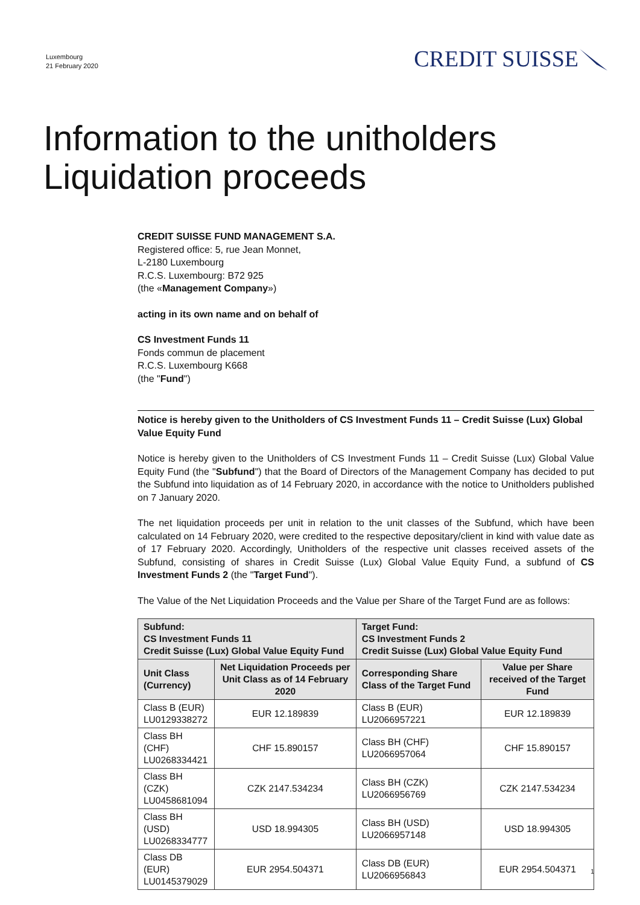Luxembourg
21 February 2020
CREDIT SUISSE
Information to the unitholders
Liquidation proceeds
CREDIT SUISSE FUND MANAGEMENT S.A.
Registered office: 5, rue Jean Monnet,
L-2180 Luxembourg
R.C.S. Luxembourg: B72 925
(the «Management Company»)
acting in its own name and on behalf of
CS Investment Funds 11
Fonds commun de placement
R.C.S. Luxembourg K668
(the "Fund")
Notice is hereby given to the Unitholders of CS Investment Funds 11 – Credit Suisse (Lux) Global Value Equity Fund
Notice is hereby given to the Unitholders of CS Investment Funds 11 – Credit Suisse (Lux) Global Value Equity Fund (the "Subfund") that the Board of Directors of the Management Company has decided to put the Subfund into liquidation as of 14 February 2020, in accordance with the notice to Unitholders published on 7 January 2020.
The net liquidation proceeds per unit in relation to the unit classes of the Subfund, which have been calculated on 14 February 2020, were credited to the respective depositary/client in kind with value date as of 17 February 2020. Accordingly, Unitholders of the respective unit classes received assets of the Subfund, consisting of shares in Credit Suisse (Lux) Global Value Equity Fund, a subfund of CS Investment Funds 2 (the "Target Fund").
The Value of the Net Liquidation Proceeds and the Value per Share of the Target Fund are as follows:
| Subfund: CS Investment Funds 11 Credit Suisse (Lux) Global Value Equity Fund | | Target Fund: CS Investment Funds 2 Credit Suisse (Lux) Global Value Equity Fund | |
| --- | --- | --- | --- |
| Unit Class (Currency) | Net Liquidation Proceeds per Unit Class as of 14 February 2020 | Corresponding Share Class of the Target Fund | Value per Share received of the Target Fund |
| Class B (EUR) LU0129338272 | EUR 12.189839 | Class B (EUR) LU2066957221 | EUR 12.189839 |
| Class BH (CHF) LU0268334421 | CHF 15.890157 | Class BH (CHF) LU2066957064 | CHF 15.890157 |
| Class BH (CZK) LU0458681094 | CZK 2147.534234 | Class BH (CZK) LU2066956769 | CZK 2147.534234 |
| Class BH (USD) LU0268334777 | USD 18.994305 | Class BH (USD) LU2066957148 | USD 18.994305 |
| Class DB (EUR) LU0145379029 | EUR 2954.504371 | Class DB (EUR) LU2066956843 | EUR 2954.504371 |
1